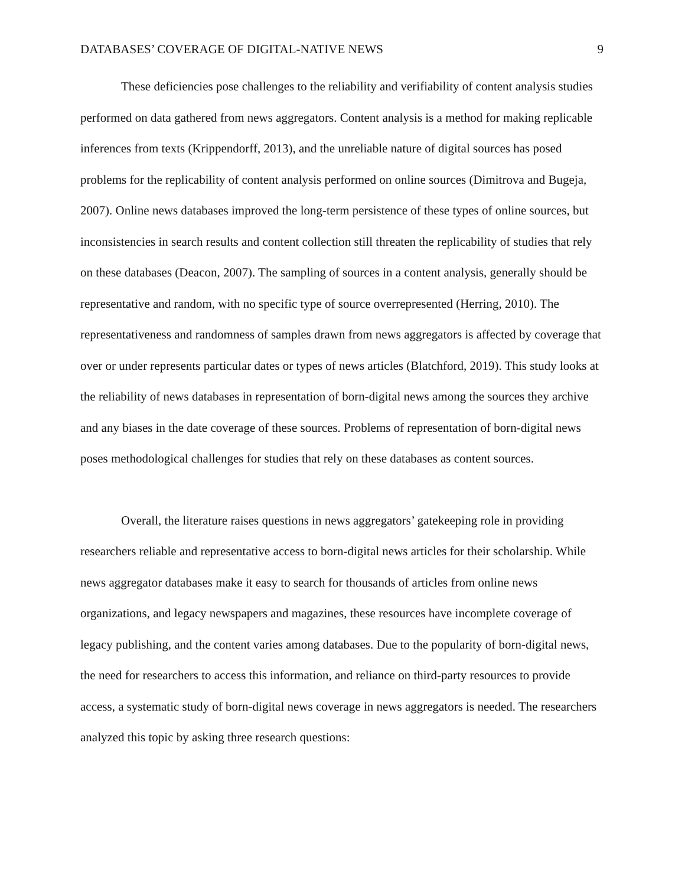DATABASES’ COVERAGE OF DIGITAL-NATIVE NEWS 9
These deficiencies pose challenges to the reliability and verifiability of content analysis studies performed on data gathered from news aggregators. Content analysis is a method for making replicable inferences from texts (Krippendorff, 2013), and the unreliable nature of digital sources has posed problems for the replicability of content analysis performed on online sources (Dimitrova and Bugeja, 2007). Online news databases improved the long-term persistence of these types of online sources, but inconsistencies in search results and content collection still threaten the replicability of studies that rely on these databases (Deacon, 2007). The sampling of sources in a content analysis, generally should be representative and random, with no specific type of source overrepresented (Herring, 2010). The representativeness and randomness of samples drawn from news aggregators is affected by coverage that over or under represents particular dates or types of news articles (Blatchford, 2019). This study looks at the reliability of news databases in representation of born-digital news among the sources they archive and any biases in the date coverage of these sources. Problems of representation of born-digital news poses methodological challenges for studies that rely on these databases as content sources.
Overall, the literature raises questions in news aggregators’ gatekeeping role in providing researchers reliable and representative access to born-digital news articles for their scholarship. While news aggregator databases make it easy to search for thousands of articles from online news organizations, and legacy newspapers and magazines, these resources have incomplete coverage of legacy publishing, and the content varies among databases. Due to the popularity of born-digital news, the need for researchers to access this information, and reliance on third-party resources to provide access, a systematic study of born-digital news coverage in news aggregators is needed. The researchers analyzed this topic by asking three research questions: